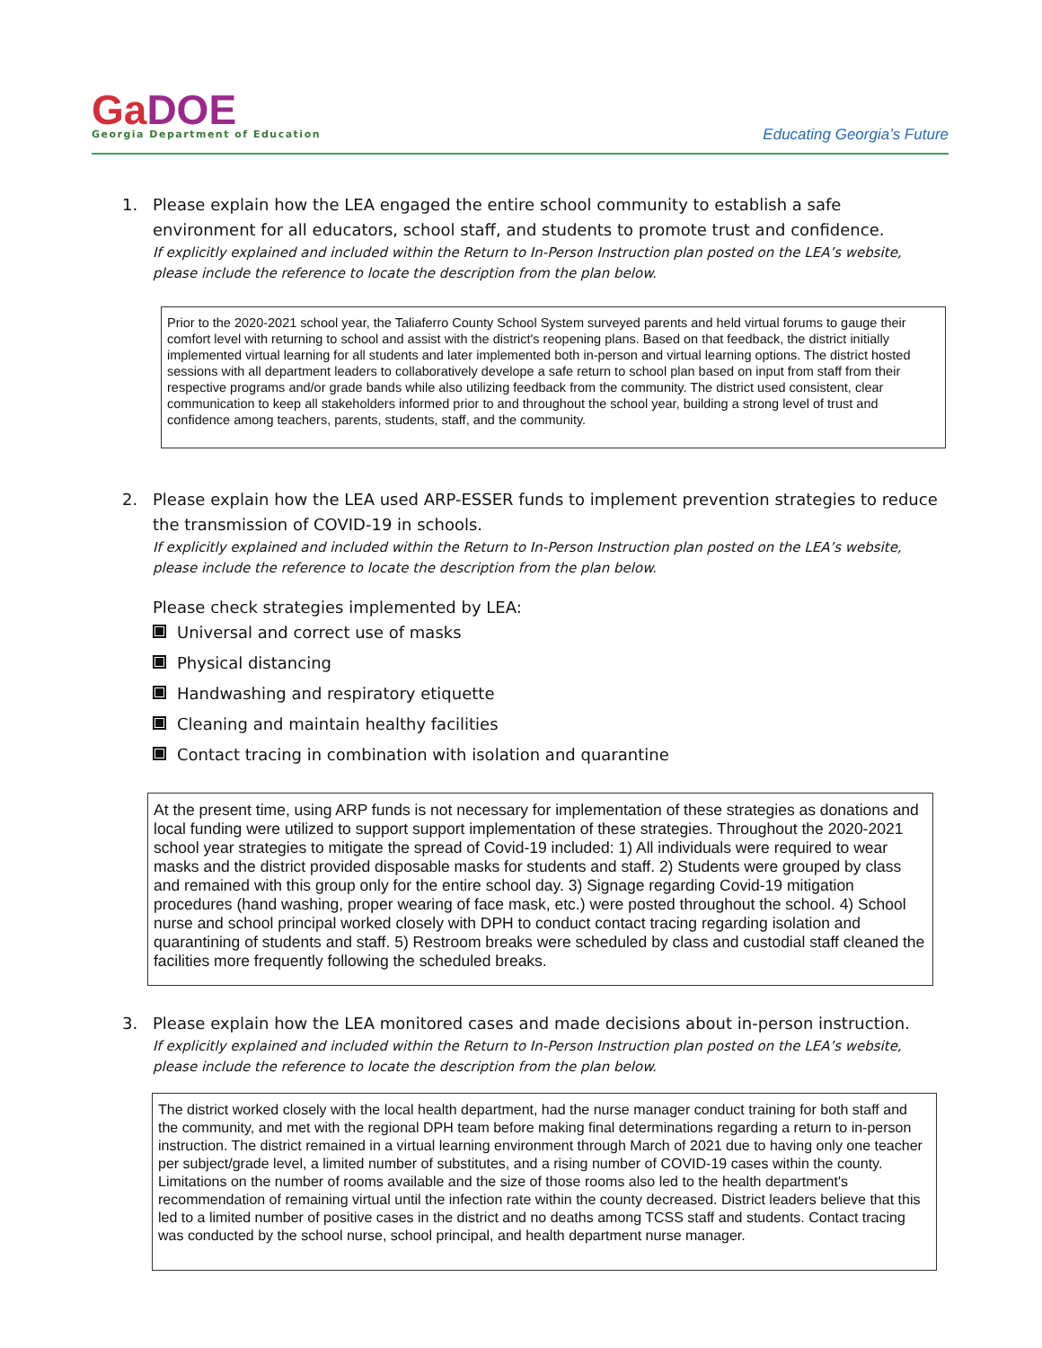GaDOE
Georgia Department of Education
Educating Georgia’s Future
1.
Please explain how the LEA engaged the entire school community to establish a safe environment for all educators, school staff, and students to promote trust and confidence.
If explicitly explained and included within the Return to In-Person Instruction plan posted on the LEA’s website, please include the reference to locate the description from the plan below.
Prior to the 2020-2021 school year, the Taliaferro County School System surveyed parents and held virtual forums to gauge their comfort level with returning to school and assist with the district's reopening plans. Based on that feedback, the district initially implemented virtual learning for all students and later implemented both in-person and virtual learning options. The district hosted sessions with all department leaders to collaboratively develope a safe return to school plan based on input from staff from their respective programs and/or grade bands while also utilizing feedback from the community. The district used consistent, clear communication to keep all stakeholders informed prior to and throughout the school year, building a strong level of trust and confidence among teachers, parents, students, staff, and the community.
2.
Please explain how the LEA used ARP-ESSER funds to implement prevention strategies to reduce the transmission of COVID-19 in schools.
If explicitly explained and included within the Return to In-Person Instruction plan posted on the LEA’s website, please include the reference to locate the description from the plan below.
Please check strategies implemented by LEA:
Universal and correct use of masks
Physical distancing
Handwashing and respiratory etiquette
Cleaning and maintain healthy facilities
Contact tracing in combination with isolation and quarantine
At the present time, using ARP funds is not necessary for implementation of these strategies as donations and local funding were utilized to support support implementation of these strategies. Throughout the 2020-2021 school year strategies to mitigate the spread of Covid-19 included: 1) All individuals were required to wear masks and the district provided disposable masks for students and staff. 2) Students were grouped by class and remained with this group only for the entire school day. 3) Signage regarding Covid-19 mitigation procedures (hand washing, proper wearing of face mask, etc.) were posted throughout the school. 4) School nurse and school principal worked closely with DPH to conduct contact tracing regarding isolation and quarantining of students and staff. 5) Restroom breaks were scheduled by class and custodial staff cleaned the facilities more frequently following the scheduled breaks.
3.
Please explain how the LEA monitored cases and made decisions about in-person instruction.
If explicitly explained and included within the Return to In-Person Instruction plan posted on the LEA’s website, please include the reference to locate the description from the plan below.
The district worked closely with the local health department, had the nurse manager conduct training for both staff and the community, and met with the regional DPH team before making final determinations regarding a return to in-person instruction. The district remained in a virtual learning environment through March of 2021 due to having only one teacher per subject/grade level, a limited number of substitutes, and a rising number of COVID-19 cases within the county. Limitations on the number of rooms available and the size of those rooms also led to the health department's recommendation of remaining virtual until the infection rate within the county decreased. District leaders believe that this led to a limited number of positive cases in the district and no deaths among TCSS staff and students. Contact tracing was conducted by the school nurse, school principal, and health department nurse manager.